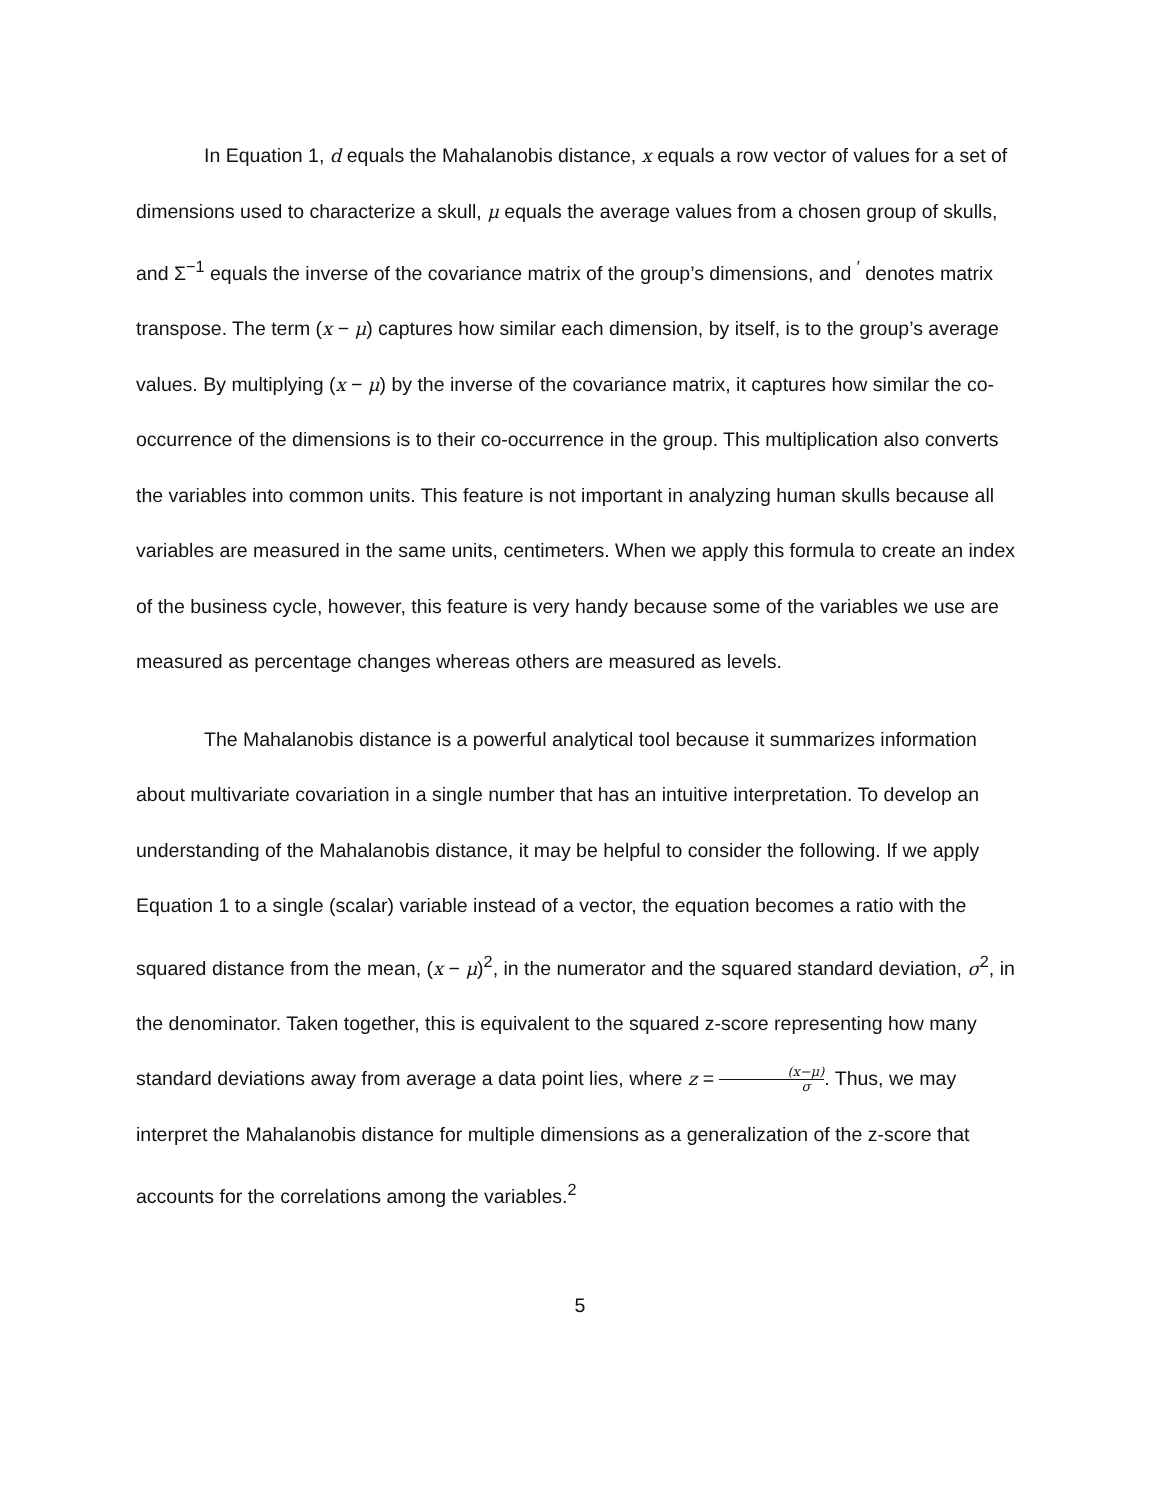In Equation 1, d equals the Mahalanobis distance, x equals a row vector of values for a set of dimensions used to characterize a skull, μ equals the average values from a chosen group of skulls, and Σ<sup>−1</sup> equals the inverse of the covariance matrix of the group’s dimensions, and <sup>′</sup> denotes matrix transpose. The term (x − μ) captures how similar each dimension, by itself, is to the group’s average values. By multiplying (x − μ) by the inverse of the covariance matrix, it captures how similar the co-occurrence of the dimensions is to their co-occurrence in the group. This multiplication also converts the variables into common units. This feature is not important in analyzing human skulls because all variables are measured in the same units, centimeters. When we apply this formula to create an index of the business cycle, however, this feature is very handy because some of the variables we use are measured as percentage changes whereas others are measured as levels.
The Mahalanobis distance is a powerful analytical tool because it summarizes information about multivariate covariation in a single number that has an intuitive interpretation. To develop an understanding of the Mahalanobis distance, it may be helpful to consider the following. If we apply Equation 1 to a single (scalar) variable instead of a vector, the equation becomes a ratio with the squared distance from the mean, (x − μ)<sup>2</sup>, in the numerator and the squared standard deviation, σ<sup>2</sup>, in the denominator. Taken together, this is equivalent to the squared z-score representing how many standard deviations away from average a data point lies, where z = (x−μ) σ. Thus, we may interpret the Mahalanobis distance for multiple dimensions as a generalization of the z-score that accounts for the correlations among the variables.<sup>2</sup>
5